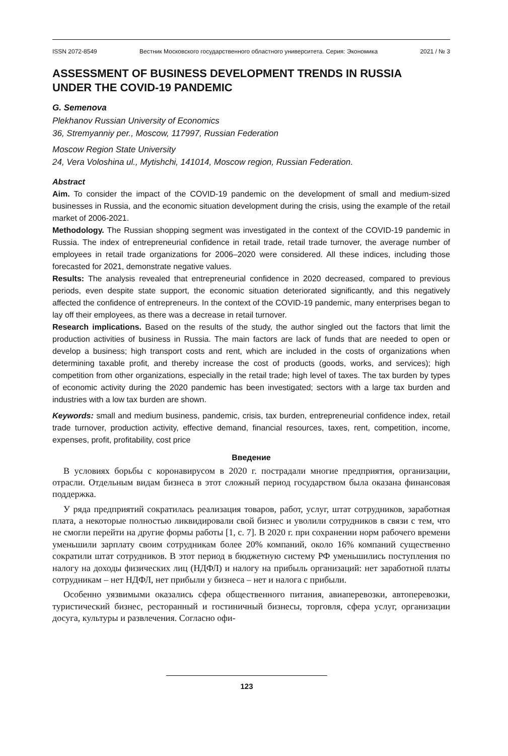ISSN 2072-8549 Вестник Московского государственного областного университета. Серия: Экономика 2021 / № 3
ASSESSMENT OF BUSINESS DEVELOPMENT TRENDS IN RUSSIA
UNDER THE COVID-19 PANDEMIC
G. Semenova
Plekhanov Russian University of Economics
36, Stremyanniy per., Moscow, 117997, Russian Federation
Moscow Region State University
24, Vera Voloshina ul., Mytishchi, 141014, Moscow region, Russian Federation.
Abstract
Aim. To consider the impact of the COVID-19 pandemic on the development of small and medium-sized businesses in Russia, and the economic situation development during the crisis, using the example of the retail market of 2006-2021.
Methodology. The Russian shopping segment was investigated in the context of the COVID-19 pandemic in Russia. The index of entrepreneurial confidence in retail trade, retail trade turnover, the average number of employees in retail trade organizations for 2006–2020 were considered. All these indices, including those forecasted for 2021, demonstrate negative values.
Results: The analysis revealed that entrepreneurial confidence in 2020 decreased, compared to previous periods, even despite state support, the economic situation deteriorated significantly, and this negatively affected the confidence of entrepreneurs. In the context of the COVID-19 pandemic, many enterprises began to lay off their employees, as there was a decrease in retail turnover.
Research implications. Based on the results of the study, the author singled out the factors that limit the production activities of business in Russia. The main factors are lack of funds that are needed to open or develop a business; high transport costs and rent, which are included in the costs of organizations when determining taxable profit, and thereby increase the cost of products (goods, works, and services); high competition from other organizations, especially in the retail trade; high level of taxes. The tax burden by types of economic activity during the 2020 pandemic has been investigated; sectors with a large tax burden and industries with a low tax burden are shown.
Keywords: small and medium business, pandemic, crisis, tax burden, entrepreneurial confidence index, retail trade turnover, production activity, effective demand, financial resources, taxes, rent, competition, income, expenses, profit, profitability, cost price
Введение
В условиях борьбы с коронавирусом в 2020 г. пострадали многие предприятия, организации, отрасли. Отдельным видам бизнеса в этот сложный период государством была оказана финансовая поддержка.
У ряда предприятий сократилась реализация товаров, работ, услуг, штат сотрудников, заработная плата, а некоторые полностью ликвидировали свой бизнес и уволили сотрудников в связи с тем, что не смогли перейти на другие формы работы [1, с. 7]. В 2020 г. при сохранении норм рабочего времени уменьшили зарплату своим сотрудникам более 20% компаний, около 16% компаний существенно сократили штат сотрудников. В этот период в бюджетную систему РФ уменьшились поступления по налогу на доходы физических лиц (НДФЛ) и налогу на прибыль организаций: нет заработной платы сотрудникам – нет НДФЛ, нет прибыли у бизнеса – нет и налога с прибыли.
Особенно уязвимыми оказались сфера общественного питания, авиаперевозки, автоперевозки, туристический бизнес, ресторанный и гостиничный бизнесы, торговля, сфера услуг, организации досуга, культуры и развлечения. Согласно офи-
123